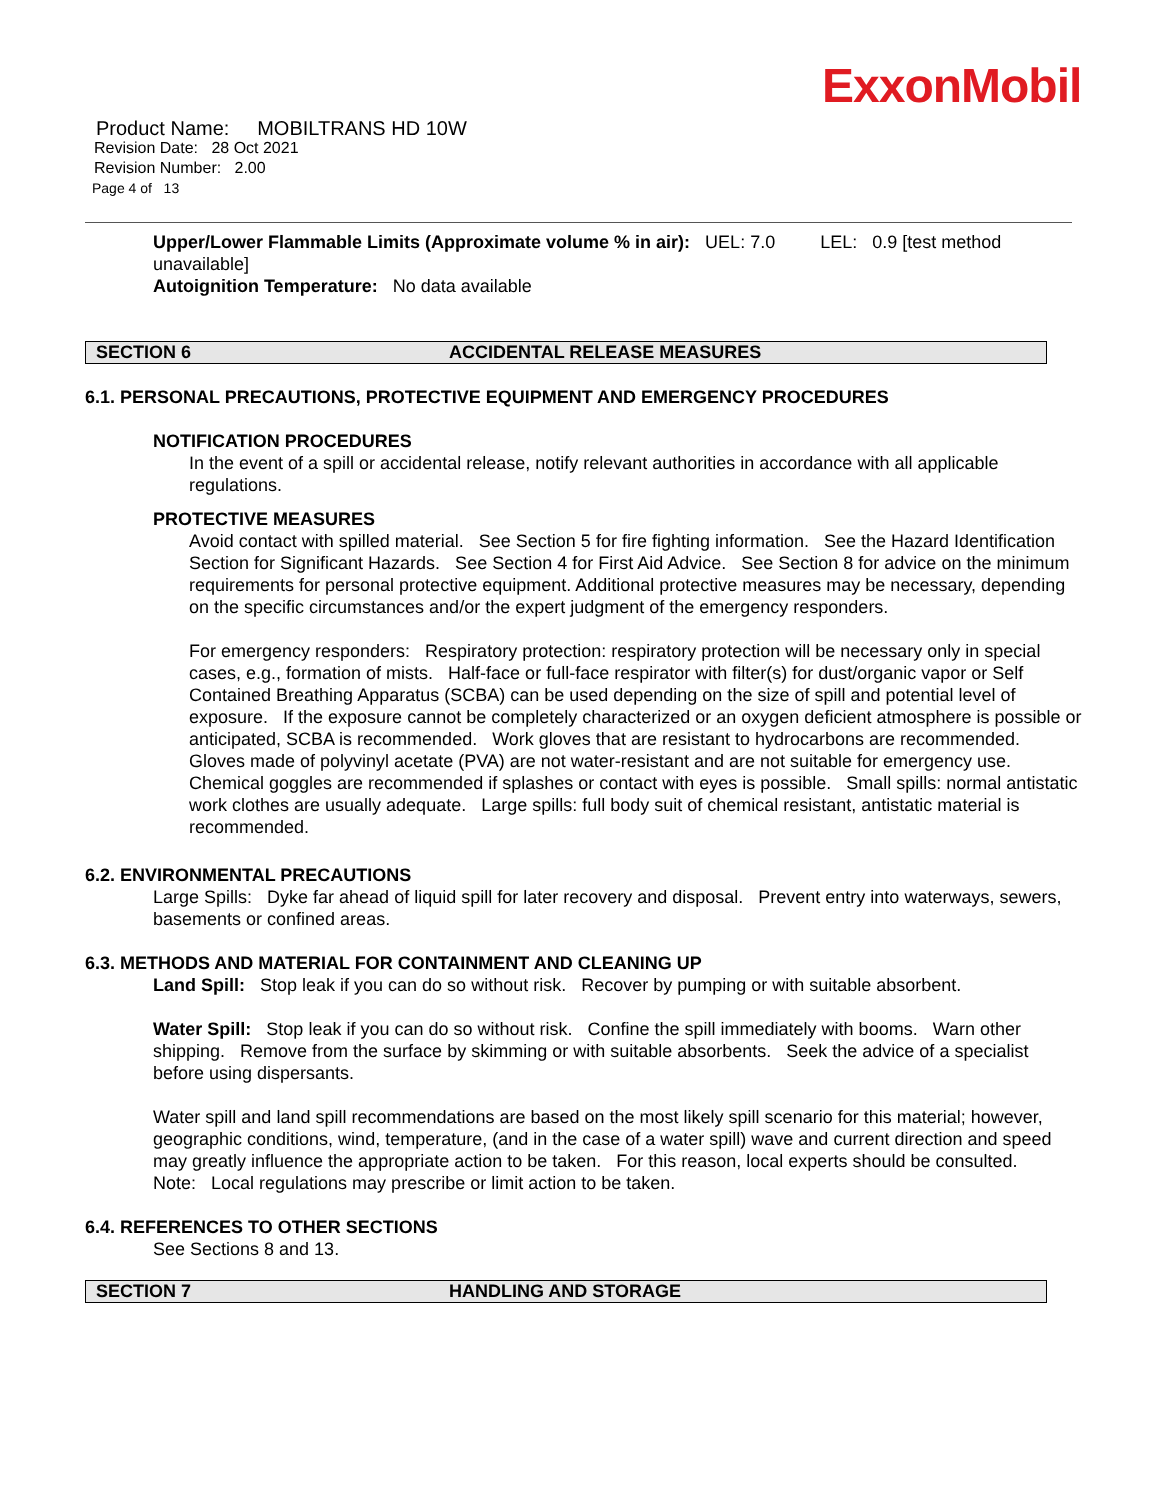ExxonMobil
Product Name: MOBILTRANS HD 10W
Revision Date: 28 Oct 2021
Revision Number: 2.00
Page 4 of 13
Upper/Lower Flammable Limits (Approximate volume % in air): UEL: 7.0 LEL: 0.9 [test method unavailable]
Autoignition Temperature: No data available
SECTION 6 ACCIDENTAL RELEASE MEASURES
6.1. PERSONAL PRECAUTIONS, PROTECTIVE EQUIPMENT AND EMERGENCY PROCEDURES
NOTIFICATION PROCEDURES
In the event of a spill or accidental release, notify relevant authorities in accordance with all applicable regulations.
PROTECTIVE MEASURES
Avoid contact with spilled material. See Section 5 for fire fighting information. See the Hazard Identification Section for Significant Hazards. See Section 4 for First Aid Advice. See Section 8 for advice on the minimum requirements for personal protective equipment. Additional protective measures may be necessary, depending on the specific circumstances and/or the expert judgment of the emergency responders.
For emergency responders: Respiratory protection: respiratory protection will be necessary only in special cases, e.g., formation of mists. Half-face or full-face respirator with filter(s) for dust/organic vapor or Self Contained Breathing Apparatus (SCBA) can be used depending on the size of spill and potential level of exposure. If the exposure cannot be completely characterized or an oxygen deficient atmosphere is possible or anticipated, SCBA is recommended. Work gloves that are resistant to hydrocarbons are recommended. Gloves made of polyvinyl acetate (PVA) are not water-resistant and are not suitable for emergency use. Chemical goggles are recommended if splashes or contact with eyes is possible. Small spills: normal antistatic work clothes are usually adequate. Large spills: full body suit of chemical resistant, antistatic material is recommended.
6.2. ENVIRONMENTAL PRECAUTIONS
Large Spills: Dyke far ahead of liquid spill for later recovery and disposal. Prevent entry into waterways, sewers, basements or confined areas.
6.3. METHODS AND MATERIAL FOR CONTAINMENT AND CLEANING UP
Land Spill: Stop leak if you can do so without risk. Recover by pumping or with suitable absorbent.
Water Spill: Stop leak if you can do so without risk. Confine the spill immediately with booms. Warn other shipping. Remove from the surface by skimming or with suitable absorbents. Seek the advice of a specialist before using dispersants.
Water spill and land spill recommendations are based on the most likely spill scenario for this material; however, geographic conditions, wind, temperature, (and in the case of a water spill) wave and current direction and speed may greatly influence the appropriate action to be taken. For this reason, local experts should be consulted. Note: Local regulations may prescribe or limit action to be taken.
6.4. REFERENCES TO OTHER SECTIONS
See Sections 8 and 13.
SECTION 7 HANDLING AND STORAGE